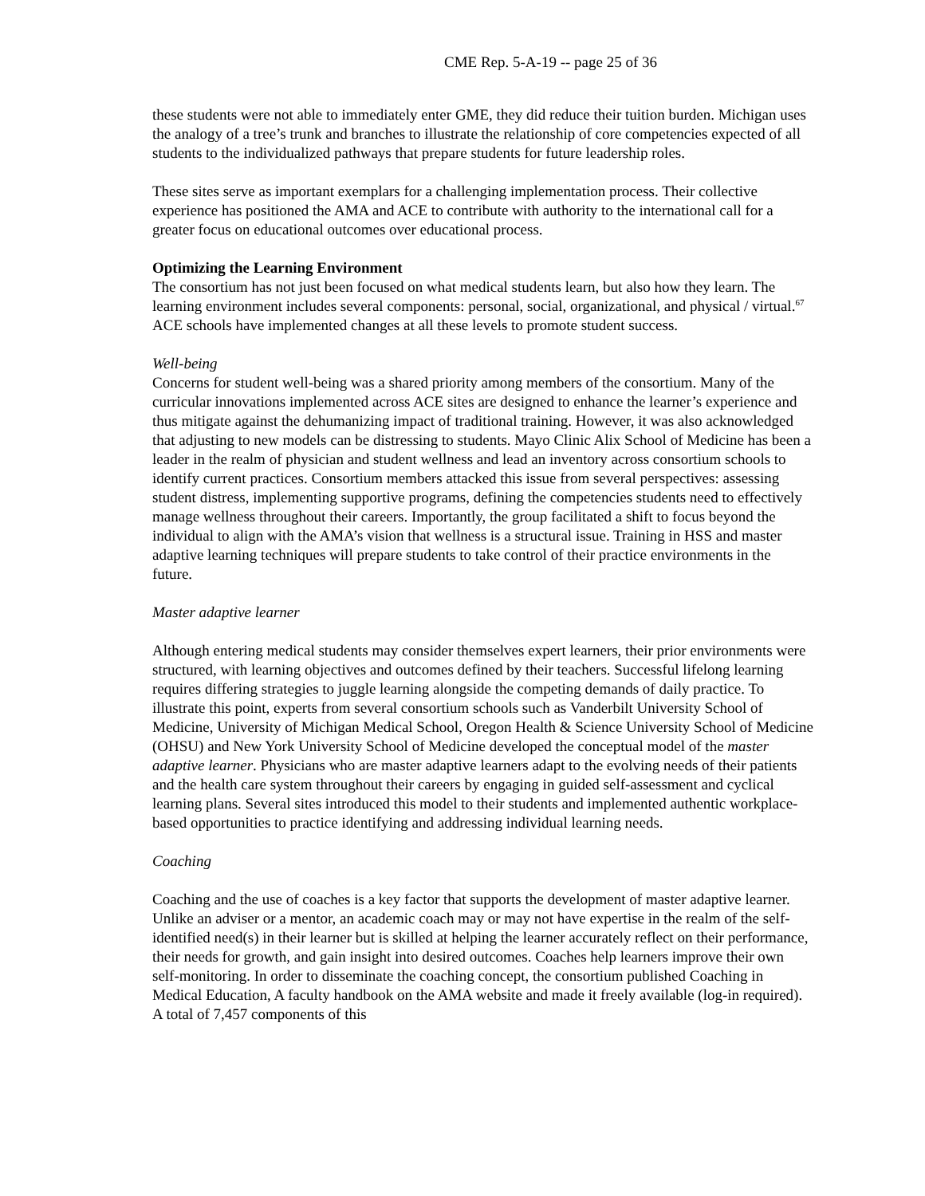CME Rep. 5-A-19 -- page 25 of 36
these students were not able to immediately enter GME, they did reduce their tuition burden. Michigan uses the analogy of a tree’s trunk and branches to illustrate the relationship of core competencies expected of all students to the individualized pathways that prepare students for future leadership roles.
These sites serve as important exemplars for a challenging implementation process. Their collective experience has positioned the AMA and ACE to contribute with authority to the international call for a greater focus on educational outcomes over educational process.
Optimizing the Learning Environment
The consortium has not just been focused on what medical students learn, but also how they learn. The learning environment includes several components: personal, social, organizational, and physical / virtual.<sup>67</sup> ACE schools have implemented changes at all these levels to promote student success.
Well-being
Concerns for student well-being was a shared priority among members of the consortium. Many of the curricular innovations implemented across ACE sites are designed to enhance the learner’s experience and thus mitigate against the dehumanizing impact of traditional training. However, it was also acknowledged that adjusting to new models can be distressing to students. Mayo Clinic Alix School of Medicine has been a leader in the realm of physician and student wellness and lead an inventory across consortium schools to identify current practices. Consortium members attacked this issue from several perspectives: assessing student distress, implementing supportive programs, defining the competencies students need to effectively manage wellness throughout their careers. Importantly, the group facilitated a shift to focus beyond the individual to align with the AMA’s vision that wellness is a structural issue. Training in HSS and master adaptive learning techniques will prepare students to take control of their practice environments in the future.
Master adaptive learner
Although entering medical students may consider themselves expert learners, their prior environments were structured, with learning objectives and outcomes defined by their teachers. Successful lifelong learning requires differing strategies to juggle learning alongside the competing demands of daily practice. To illustrate this point, experts from several consortium schools such as Vanderbilt University School of Medicine, University of Michigan Medical School, Oregon Health & Science University School of Medicine (OHSU) and New York University School of Medicine developed the conceptual model of the master adaptive learner. Physicians who are master adaptive learners adapt to the evolving needs of their patients and the health care system throughout their careers by engaging in guided self-assessment and cyclical learning plans. Several sites introduced this model to their students and implemented authentic workplace-based opportunities to practice identifying and addressing individual learning needs.
Coaching
Coaching and the use of coaches is a key factor that supports the development of master adaptive learner. Unlike an adviser or a mentor, an academic coach may or may not have expertise in the realm of the self-identified need(s) in their learner but is skilled at helping the learner accurately reflect on their performance, their needs for growth, and gain insight into desired outcomes. Coaches help learners improve their own self-monitoring. In order to disseminate the coaching concept, the consortium published Coaching in Medical Education, A faculty handbook on the AMA website and made it freely available (log-in required). A total of 7,457 components of this